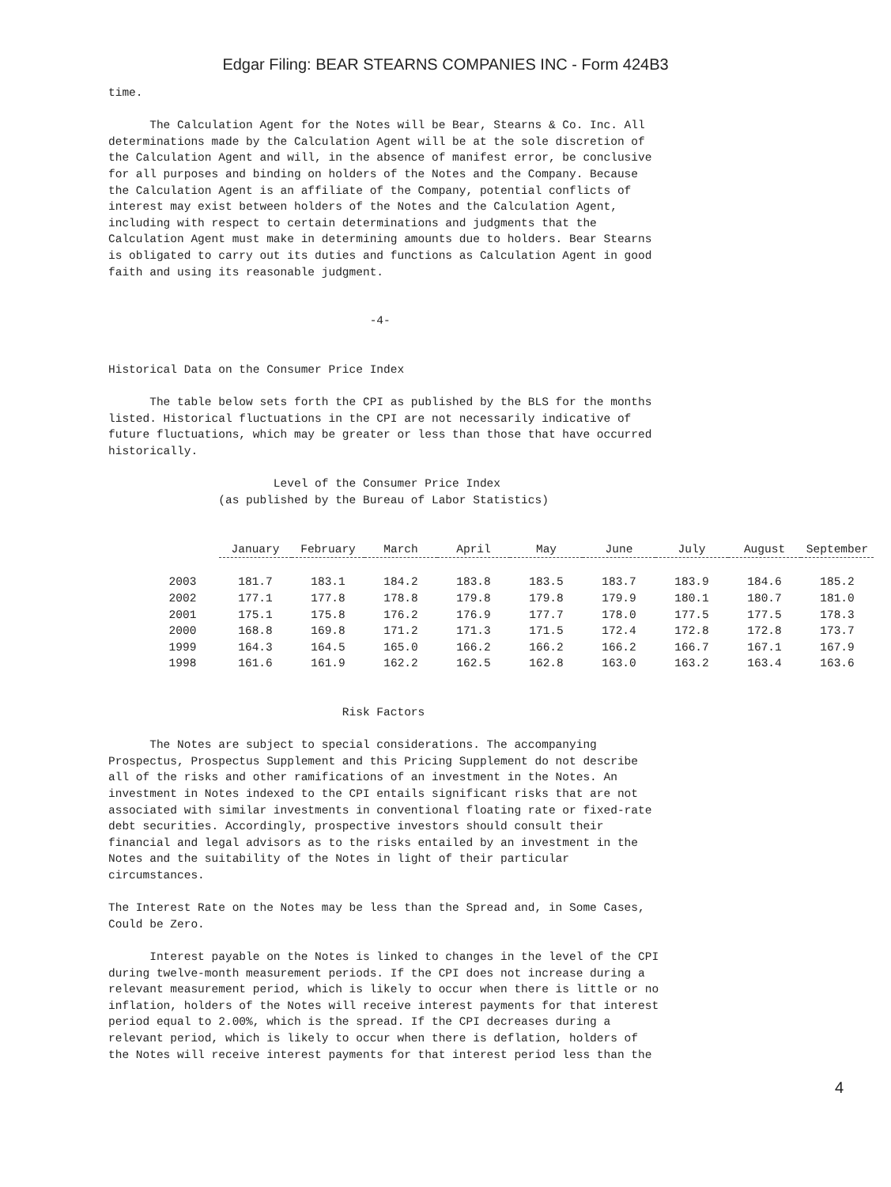Edgar Filing: BEAR STEARNS COMPANIES INC - Form 424B3
time. The Calculation Agent for the Notes will be Bear, Stearns & Co. Inc. All determinations made by the Calculation Agent will be at the sole discretion of the Calculation Agent and will, in the absence of manifest error, be conclusive for all purposes and binding on holders of the Notes and the Company. Because the Calculation Agent is an affiliate of the Company, potential conflicts of interest may exist between holders of the Notes and the Calculation Agent, including with respect to certain determinations and judgments that the Calculation Agent must make in determining amounts due to holders. Bear Stearns is obligated to carry out its duties and functions as Calculation Agent in good faith and using its reasonable judgment. -4- Historical Data on the Consumer Price Index The table below sets forth the CPI as published by the BLS for the months listed. Historical fluctuations in the CPI are not necessarily indicative of future fluctuations, which may be greater or less than those that have occurred historically. Level of the Consumer Price Index (as published by the Bureau of Labor Statistics)
| | January | February | March | April | May | June | July | August | September |
| --- | --- | --- | --- | --- | --- | --- | --- | --- | --- |
| 2003 | 181.7 | 183.1 | 184.2 | 183.8 | 183.5 | 183.7 | 183.9 | 184.6 | 185.2 |
| 2002 | 177.1 | 177.8 | 178.8 | 179.8 | 179.8 | 179.9 | 180.1 | 180.7 | 181.0 |
| 2001 | 175.1 | 175.8 | 176.2 | 176.9 | 177.7 | 178.0 | 177.5 | 177.5 | 178.3 |
| 2000 | 168.8 | 169.8 | 171.2 | 171.3 | 171.5 | 172.4 | 172.8 | 172.8 | 173.7 |
| 1999 | 164.3 | 164.5 | 165.0 | 166.2 | 166.2 | 166.2 | 166.7 | 167.1 | 167.9 |
| 1998 | 161.6 | 161.9 | 162.2 | 162.5 | 162.8 | 163.0 | 163.2 | 163.4 | 163.6 |
Risk Factors The Notes are subject to special considerations. The accompanying Prospectus, Prospectus Supplement and this Pricing Supplement do not describe all of the risks and other ramifications of an investment in the Notes. An investment in Notes indexed to the CPI entails significant risks that are not associated with similar investments in conventional floating rate or fixed-rate debt securities. Accordingly, prospective investors should consult their financial and legal advisors as to the risks entailed by an investment in the Notes and the suitability of the Notes in light of their particular circumstances. The Interest Rate on the Notes may be less than the Spread and, in Some Cases, Could be Zero. Interest payable on the Notes is linked to changes in the level of the CPI during twelve-month measurement periods. If the CPI does not increase during a relevant measurement period, which is likely to occur when there is little or no inflation, holders of the Notes will receive interest payments for that interest period equal to 2.00%, which is the spread. If the CPI decreases during a relevant period, which is likely to occur when there is deflation, holders of the Notes will receive interest payments for that interest period less than the
4